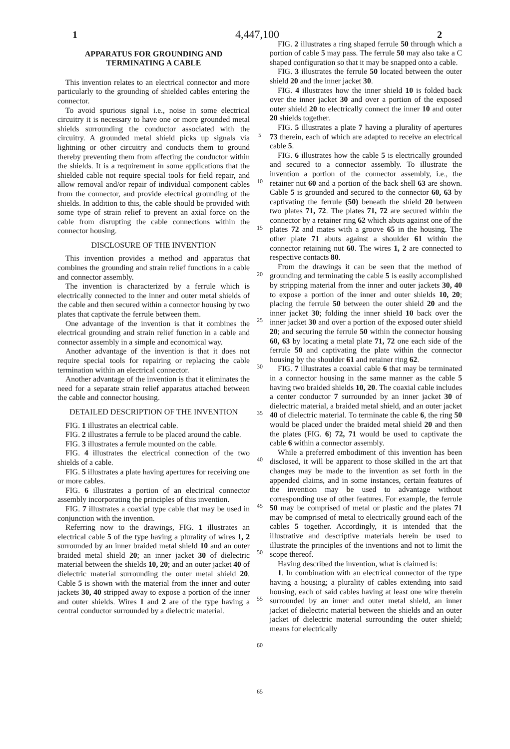1 4,447,100 2
APPARATUS FOR GROUNDING AND TERMINATING A CABLE
This invention relates to an electrical connector and more particularly to the grounding of shielded cables entering the connector.
To avoid spurious signal i.e., noise in some electrical circuitry it is necessary to have one or more grounded metal shields surrounding the conductor associated with the circuitry. A grounded metal shield picks up signals via lightning or other circuitry and conducts them to ground thereby preventing them from affecting the conductor within the shields. It is a requirement in some applications that the shielded cable not require special tools for field repair, and allow removal and/or repair of individual component cables from the connector, and provide electrical grounding of the shields. In addition to this, the cable should be provided with some type of strain relief to prevent an axial force on the cable from disrupting the cable connections within the connector housing.
DISCLOSURE OF THE INVENTION
This invention provides a method and apparatus that combines the grounding and strain relief functions in a cable and connector assembly.
The invention is characterized by a ferrule which is electrically connected to the inner and outer metal shields of the cable and then secured within a connector housing by two plates that captivate the ferrule between them.
One advantage of the invention is that it combines the electrical grounding and strain relief function in a cable and connector assembly in a simple and economical way.
Another advantage of the invention is that it does not require special tools for repairing or replacing the cable termination within an electrical connector.
Another advantage of the invention is that it eliminates the need for a separate strain relief apparatus attached between the cable and connector housing.
DETAILED DESCRIPTION OF THE INVENTION
FIG. 1 illustrates an electrical cable.
FIG. 2 illustrates a ferrule to be placed around the cable.
FIG. 3 illustrates a ferrule mounted on the cable.
FIG. 4 illustrates the electrical connection of the two shields of a cable.
FIG. 5 illustrates a plate having apertures for receiving one or more cables.
FIG. 6 illustrates a portion of an electrical connector assembly incorporating the principles of this invention.
FIG. 7 illustrates a coaxial type cable that may be used in conjunction with the invention.
Referring now to the drawings, FIG. 1 illustrates an electrical cable 5 of the type having a plurality of wires 1, 2 surrounded by an inner braided metal shield 10 and an outer braided metal shield 20; an inner jacket 30 of dielectric material between the shields 10, 20; and an outer jacket 40 of dielectric material surrounding the outer metal shield 20. Cable 5 is shown with the material from the inner and outer jackets 30, 40 stripped away to expose a portion of the inner and outer shields. Wires 1 and 2 are of the type having a central conductor surrounded by a dielectric material.
5
10
15
20
25
30
35
40
45
50
55
60
65
FIG. 2 illustrates a ring shaped ferrule 50 through which a portion of cable 5 may pass. The ferrule 50 may also take a C shaped configuration so that it may be snapped onto a cable.
FIG. 3 illustrates the ferrule 50 located between the outer shield 20 and the inner jacket 30.
FIG. 4 illustrates how the inner shield 10 is folded back over the inner jacket 30 and over a portion of the exposed outer shield 20 to electrically connect the inner 10 and outer 20 shields together.
FIG. 5 illustrates a plate 7 having a plurality of apertures 73 therein, each of which are adapted to receive an electrical cable 5.
FIG. 6 illustrates how the cable 5 is electrically grounded and secured to a connector assembly. To illustrate the invention a portion of the connector assembly, i.e., the retainer nut 60 and a portion of the back shell 63 are shown. Cable 5 is grounded and secured to the connector 60, 63 by captivating the ferrule (50) beneath the shield 20 between two plates 71, 72. The plates 71, 72 are secured within the connector by a retainer ring 62 which abuts against one of the plates 72 and mates with a groove 65 in the housing. The other plate 71 abuts against a shoulder 61 within the connector retaining nut 60. The wires 1, 2 are connected to respective contacts 80.
From the drawings it can be seen that the method of grounding and terminating the cable 5 is easily accomplished by stripping material from the inner and outer jackets 30, 40 to expose a portion of the inner and outer shields 10, 20; placing the ferrule 50 between the outer shield 20 and the inner jacket 30; folding the inner shield 10 back over the inner jacket 30 and over a portion of the exposed outer shield 20; and securing the ferrule 50 within the connector housing 60, 63 by locating a metal plate 71, 72 one each side of the ferrule 50 and captivating the plate within the connector housing by the shoulder 61 and retainer ring 62.
FIG. 7 illustrates a coaxial cable 6 that may be terminated in a connector housing in the same manner as the cable 5 having two braided shields 10, 20. The coaxial cable includes a center conductor 7 surrounded by an inner jacket 30 of dielectric material, a braided metal shield, and an outer jacket 40 of dielectric material. To terminate the cable 6, the ring 50 would be placed under the braided metal shield 20 and then the plates (FIG. 6) 72, 71 would be used to captivate the cable 6 within a connector assembly.
While a preferred embodiment of this invention has been disclosed, it will be apparent to those skilled in the art that changes may be made to the invention as set forth in the appended claims, and in some instances, certain features of the invention may be used to advantage without corresponding use of other features. For example, the ferrule 50 may be comprised of metal or plastic and the plates 71 may be comprised of metal to electrically ground each of the cables 5 together. Accordingly, it is intended that the illustrative and descriptive materials herein be used to illustrate the principles of the inventions and not to limit the scope thereof.
Having described the invention, what is claimed is:
1. In combination with an electrical connector of the type having a housing; a plurality of cables extending into said housing, each of said cables having at least one wire therein surrounded by an inner and outer metal shield, an inner jacket of dielectric material between the shields and an outer jacket of dielectric material surrounding the outer shield; means for electrically